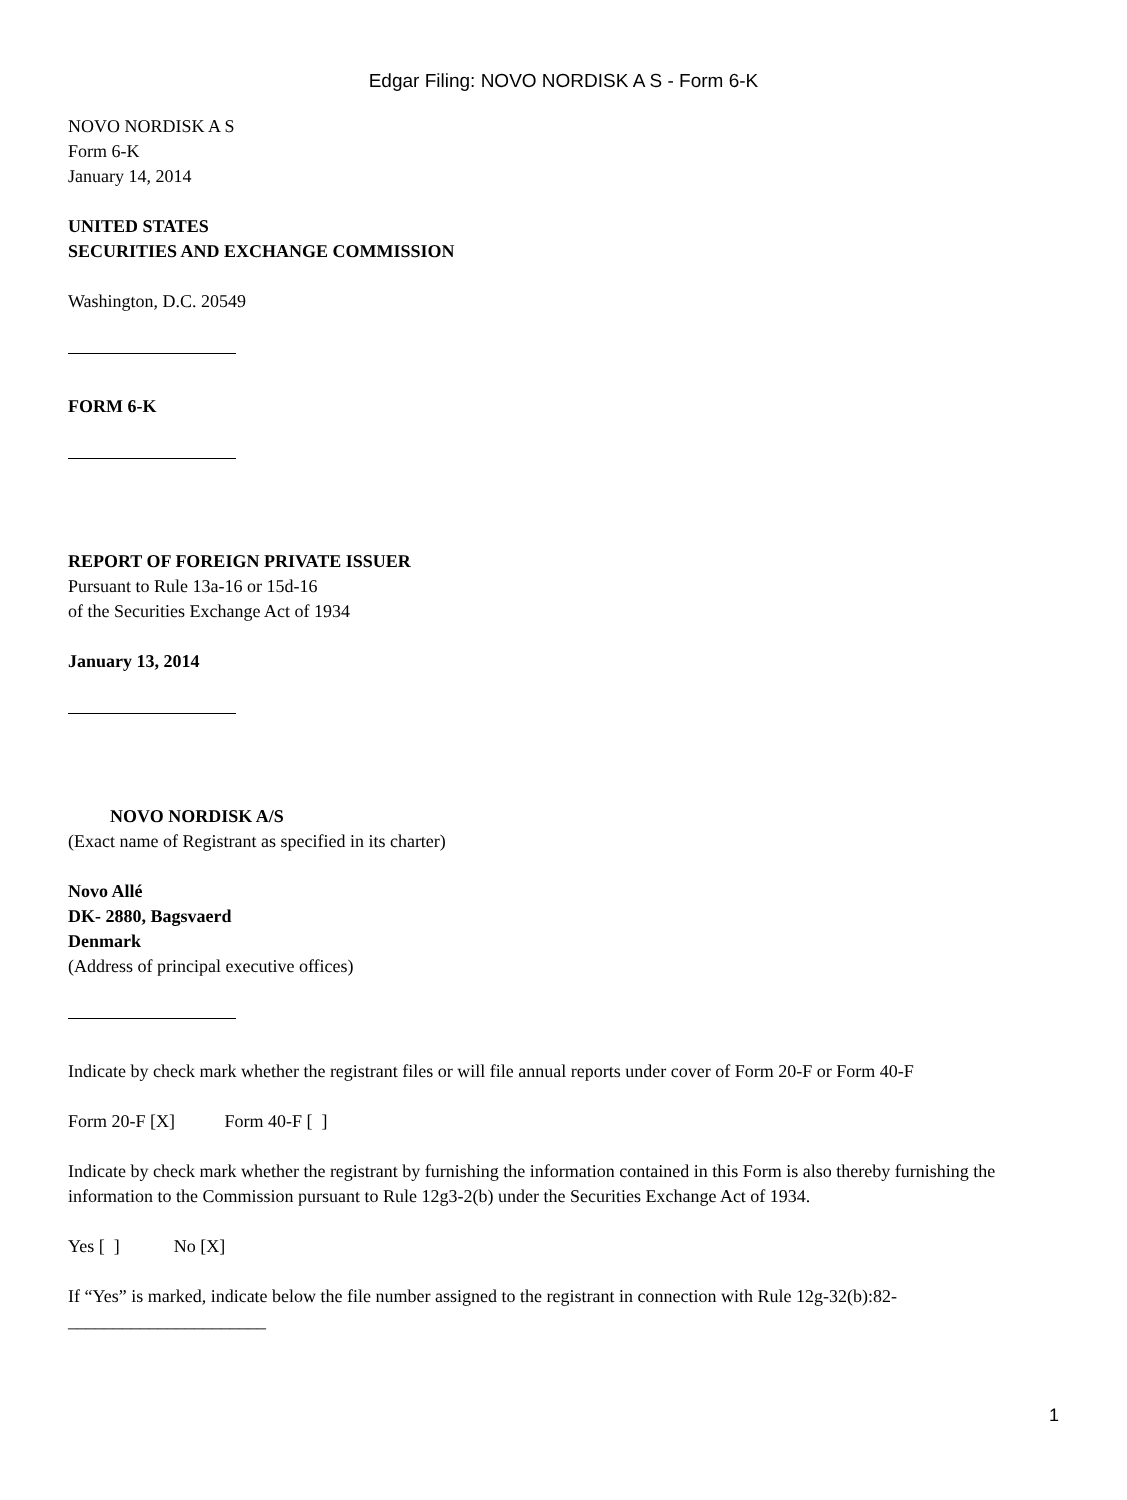Edgar Filing: NOVO NORDISK A S - Form 6-K
NOVO NORDISK A S
Form 6-K
January 14, 2014
UNITED STATES
SECURITIES AND EXCHANGE COMMISSION
Washington, D.C. 20549
FORM 6-K
REPORT OF FOREIGN PRIVATE ISSUER
Pursuant to Rule 13a-16 or 15d-16
of the Securities Exchange Act of 1934
January 13, 2014
NOVO NORDISK A/S
(Exact name of Registrant as specified in its charter)
Novo Allé
DK- 2880, Bagsvaerd
Denmark
(Address of principal executive offices)
Indicate by check mark whether the registrant files or will file annual reports under cover of Form 20-F or Form 40-F
Form 20-F [X] Form 40-F [ ]
Indicate by check mark whether the registrant by furnishing the information contained in this Form is also thereby furnishing the information to the Commission pursuant to Rule 12g3-2(b) under the Securities Exchange Act of 1934.
Yes [ ] No [X]
If “Yes” is marked, indicate below the file number assigned to the registrant in connection with Rule 12g-32(b):82-______________________
1